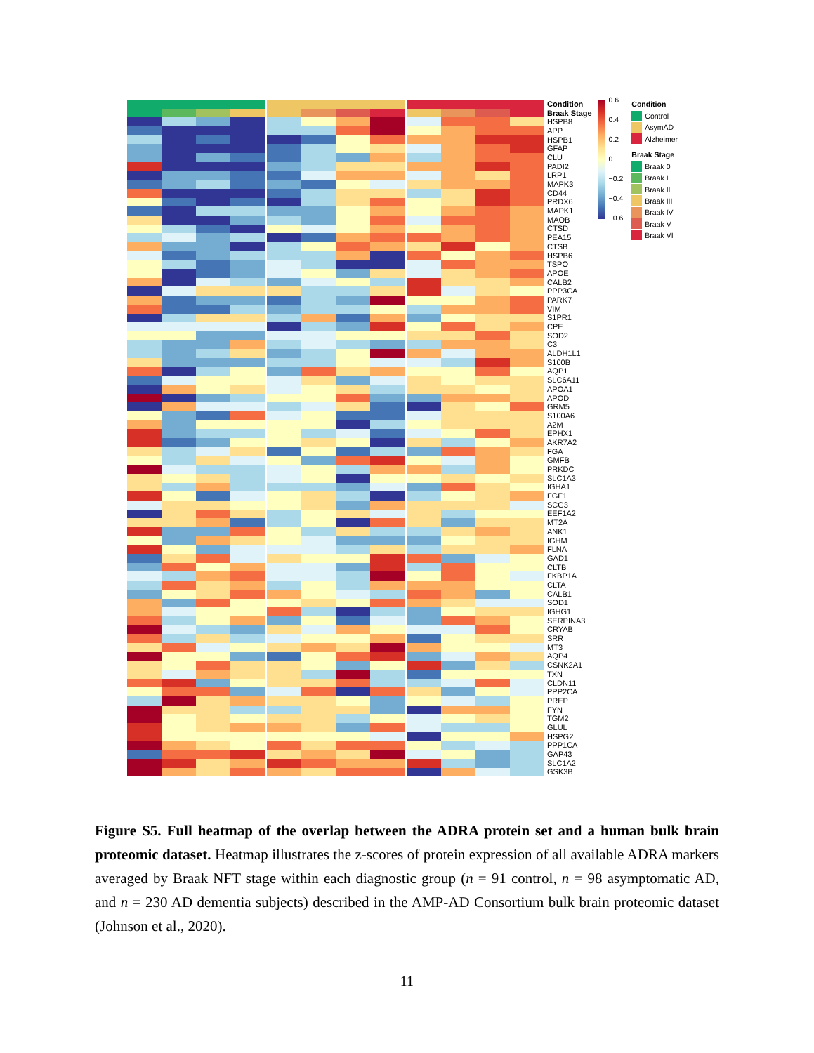| | | | | | | | | | | | | | | Condition |
| | | | | | | | | | | | | | | Braak Stage |
| | | | | | | | | | | | | | | HSPB8 |
| | | | | | | | | | | | | | | APP |
| | | | | | | | | | | | | | | HSPB1 |
| | | | | | | | | | | | | | | GFAP |
| | | | | | | | | | | | | | | CLU |
| | | | | | | | | | | | | | | PADI2 |
| | | | | | | | | | | | | | | LRP1 |
| | | | | | | | | | | | | | | MAPK3 |
| | | | | | | | | | | | | | | CD44 |
| | | | | | | | | | | | | | | PRDX6 |
| | | | | | | | | | | | | | | MAPK1 |
| | | | | | | | | | | | | | | MAOB |
| | | | | | | | | | | | | | | CTSD |
| | | | | | | | | | | | | | | PEA15 |
| | | | | | | | | | | | | | | CTSB |
| | | | | | | | | | | | | | | HSPB6 |
| | | | | | | | | | | | | | | TSPO |
| | | | | | | | | | | | | | | APOE |
| | | | | | | | | | | | | | | CALB2 |
| | | | | | | | | | | | | | | PPP3CA |
| | | | | | | | | | | | | | | PARK7 |
| | | | | | | | | | | | | | | VIM |
| | | | | | | | | | | | | | | S1PR1 |
| | | | | | | | | | | | | | | CPE |
| | | | | | | | | | | | | | | SOD2 |
| | | | | | | | | | | | | | | C3 |
| | | | | | | | | | | | | | | ALDH1L1 |
| | | | | | | | | | | | | | | S100B |
| | | | | | | | | | | | | | | AQP1 |
| | | | | | | | | | | | | | | SLC6A11 |
| | | | | | | | | | | | | | | APOA1 |
| | | | | | | | | | | | | | | APOD |
| | | | | | | | | | | | | | | GRM5 |
| | | | | | | | | | | | | | | S100A6 |
| | | | | | | | | | | | | | | A2M |
| | | | | | | | | | | | | | | EPHX1 |
| | | | | | | | | | | | | | | AKR7A2 |
| | | | | | | | | | | | | | | FGA |
| | | | | | | | | | | | | | | GMFB |
| | | | | | | | | | | | | | | PRKDC |
| | | | | | | | | | | | | | | SLC1A3 |
| | | | | | | | | | | | | | | IGHA1 |
| | | | | | | | | | | | | | | FGF1 |
| | | | | | | | | | | | | | | SCG3 |
| | | | | | | | | | | | | | | EEF1A2 |
| | | | | | | | | | | | | | | MT2A |
| | | | | | | | | | | | | | | ANK1 |
| | | | | | | | | | | | | | | IGHM |
| | | | | | | | | | | | | | | FLNA |
| | | | | | | | | | | | | | | GAD1 |
| | | | | | | | | | | | | | | CLTB |
| | | | | | | | | | | | | | | FKBP1A |
| | | | | | | | | | | | | | | CLTA |
| | | | | | | | | | | | | | | CALB1 |
| | | | | | | | | | | | | | | SOD1 |
| | | | | | | | | | | | | | | IGHG1 |
| | | | | | | | | | | | | | | SERPINA3 |
| | | | | | | | | | | | | | | CRYAB |
| | | | | | | | | | | | | | | SRR |
| | | | | | | | | | | | | | | MT3 |
| | | | | | | | | | | | | | | AQP4 |
| | | | | | | | | | | | | | | CSNK2A1 |
| | | | | | | | | | | | | | | TXN |
| | | | | | | | | | | | | | | CLDN11 |
| | | | | | | | | | | | | | | PPP2CA |
| | | | | | | | | | | | | | | PREP |
| | | | | | | | | | | | | | | FYN |
| | | | | | | | | | | | | | | TGM2 |
| | | | | | | | | | | | | | | GLUL |
| | | | | | | | | | | | | | | HSPG2 |
| | | | | | | | | | | | | | | PPP1CA |
| | | | | | | | | | | | | | | GAP43 |
| | | | | | | | | | | | | | | SLC1A2 |
| | | | | | | | | | | | | | | GSK3B |
0.6
0.4
0.2
0
−0.2
−0.4
−0.6
Condition
Control
AsymAD
Alzheimer
Braak Stage
Braak 0
Braak I
Braak II
Braak III
Braak IV
Braak V
Braak VI
Figure S5. Full heatmap of the overlap between the ADRA protein set and a human bulk brain proteomic dataset. Heatmap illustrates the z-scores of protein expression of all available ADRA markers averaged by Braak NFT stage within each diagnostic group (n = 91 control, n = 98 asymptomatic AD, and n = 230 AD dementia subjects) described in the AMP-AD Consortium bulk brain proteomic dataset (Johnson et al., 2020).
11